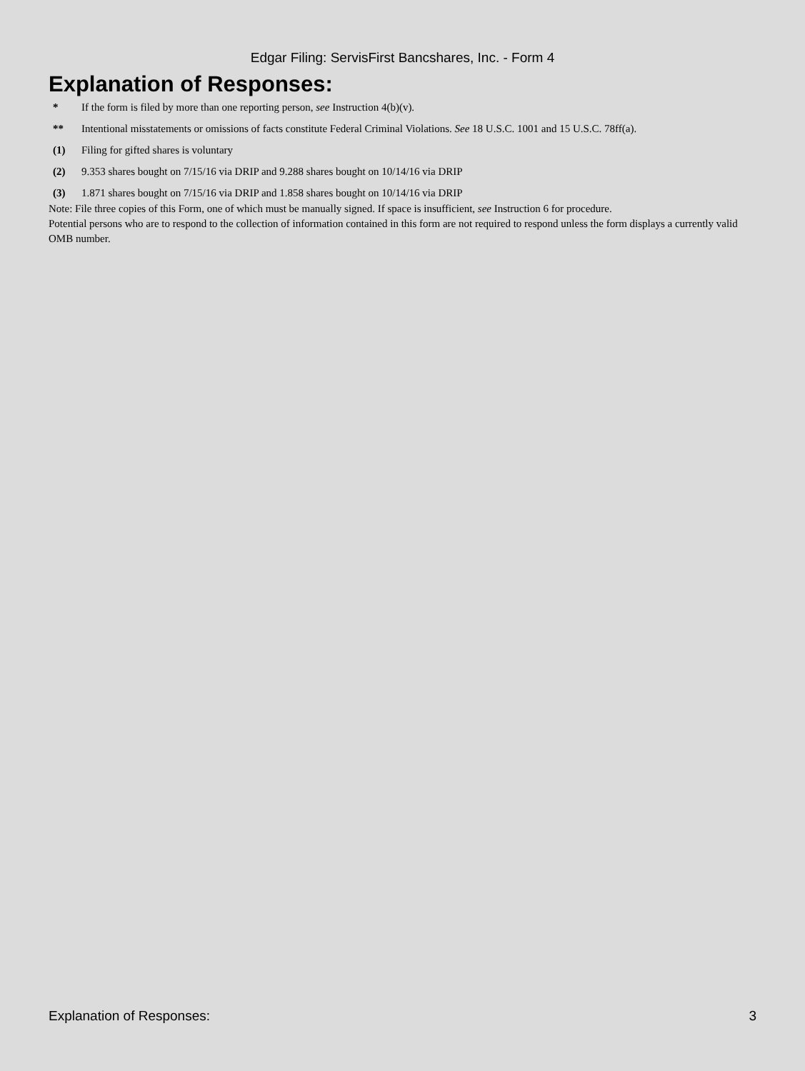Edgar Filing: ServisFirst Bancshares, Inc. - Form 4
Explanation of Responses:
| * | If the form is filed by more than one reporting person, see Instruction 4(b)(v). |
| ** | Intentional misstatements or omissions of facts constitute Federal Criminal Violations. See 18 U.S.C. 1001 and 15 U.S.C. 78ff(a). |
| (1) | Filing for gifted shares is voluntary |
| (2) | 9.353 shares bought on 7/15/16 via DRIP and 9.288 shares bought on 10/14/16 via DRIP |
| (3) | 1.871 shares bought on 7/15/16 via DRIP and 1.858 shares bought on 10/14/16 via DRIP |
Note: File three copies of this Form, one of which must be manually signed. If space is insufficient, see Instruction 6 for procedure.
Potential persons who are to respond to the collection of information contained in this form are not required to respond unless the form displays a currently valid OMB number.
Explanation of Responses: 3